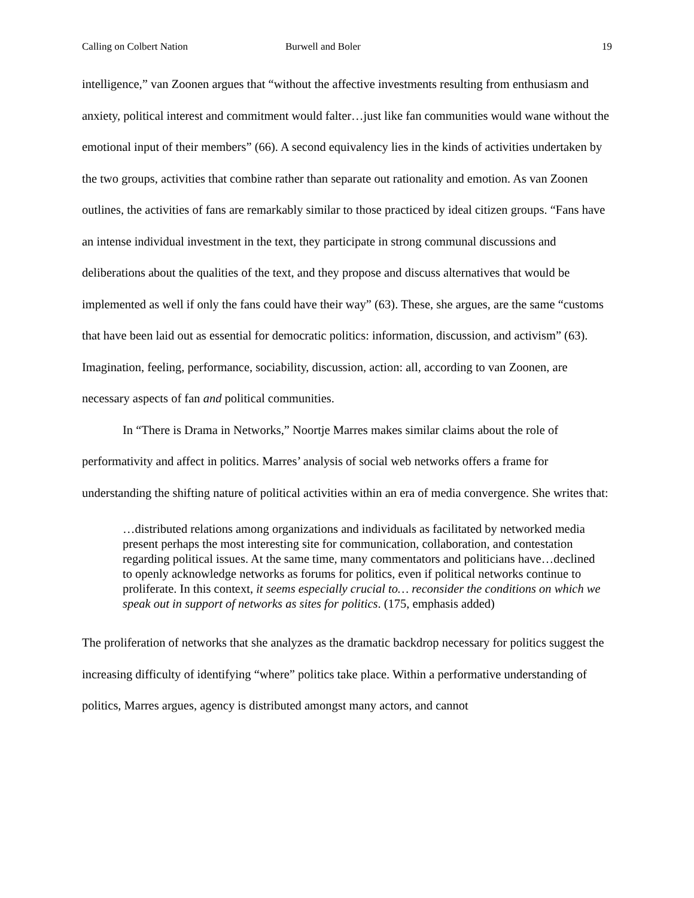Calling on Colbert Nation Burwell and Boler 19
intelligence,” van Zoonen argues that “without the affective investments resulting from enthusiasm and anxiety, political interest and commitment would falter…just like fan communities would wane without the emotional input of their members” (66). A second equivalency lies in the kinds of activities undertaken by the two groups, activities that combine rather than separate out rationality and emotion. As van Zoonen outlines, the activities of fans are remarkably similar to those practiced by ideal citizen groups. “Fans have an intense individual investment in the text, they participate in strong communal discussions and deliberations about the qualities of the text, and they propose and discuss alternatives that would be implemented as well if only the fans could have their way” (63). These, she argues, are the same “customs that have been laid out as essential for democratic politics: information, discussion, and activism” (63). Imagination, feeling, performance, sociability, discussion, action: all, according to van Zoonen, are necessary aspects of fan and political communities.
In “There is Drama in Networks,” Noortje Marres makes similar claims about the role of performativity and affect in politics. Marres’ analysis of social web networks offers a frame for understanding the shifting nature of political activities within an era of media convergence. She writes that:
…distributed relations among organizations and individuals as facilitated by networked media present perhaps the most interesting site for communication, collaboration, and contestation regarding political issues. At the same time, many commentators and politicians have…declined to openly acknowledge networks as forums for politics, even if political networks continue to proliferate. In this context, it seems especially crucial to… reconsider the conditions on which we speak out in support of networks as sites for politics. (175, emphasis added)
The proliferation of networks that she analyzes as the dramatic backdrop necessary for politics suggest the increasing difficulty of identifying “where” politics take place. Within a performative understanding of politics, Marres argues, agency is distributed amongst many actors, and cannot